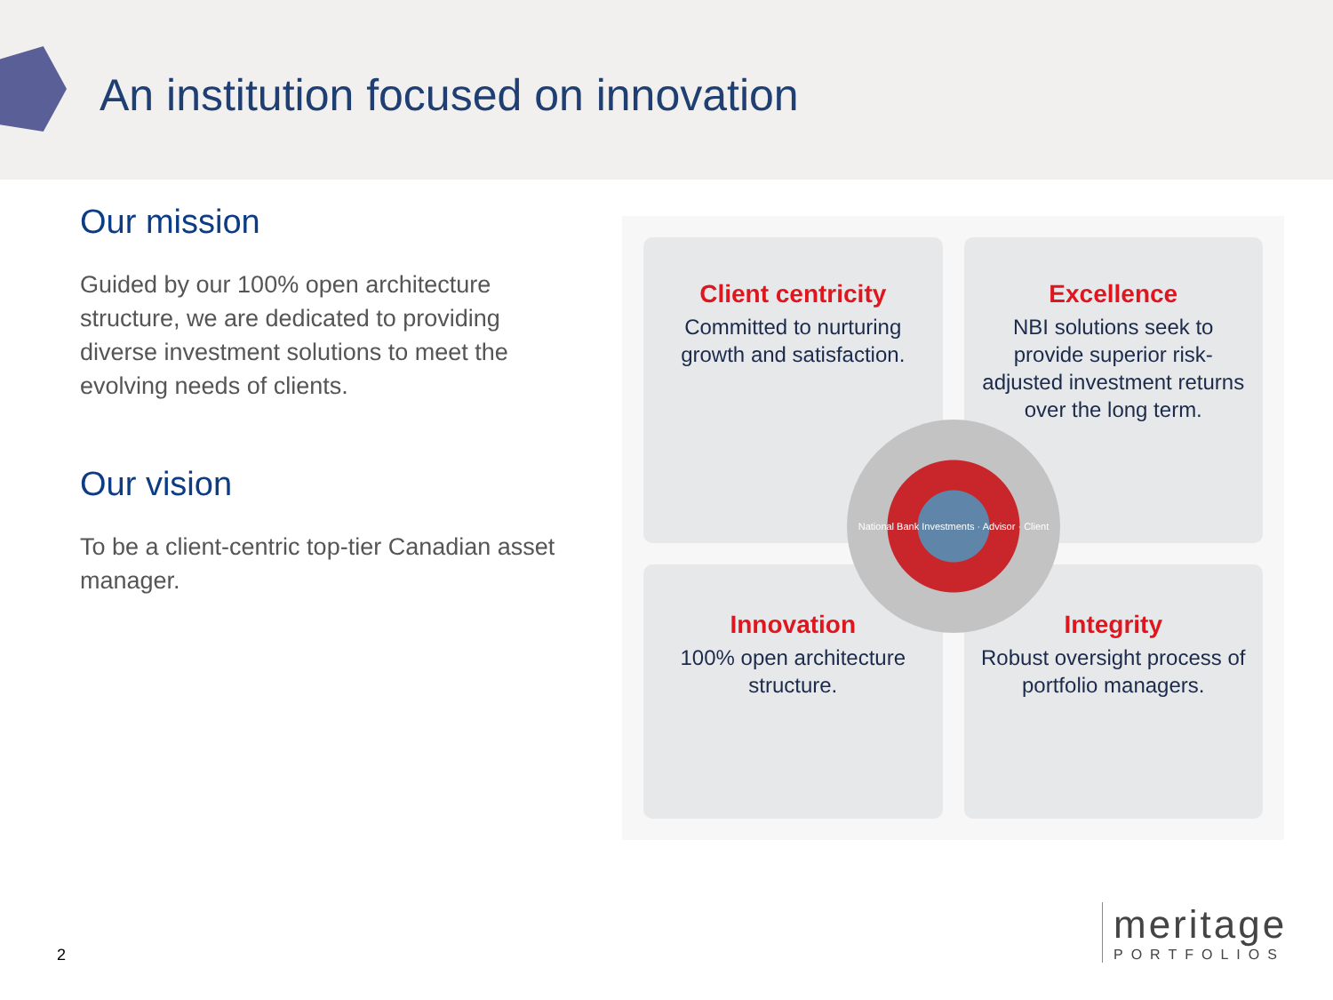An institution focused on innovation
Our mission
Guided by our 100% open architecture structure, we are dedicated to providing diverse investment solutions to meet the evolving needs of clients.
Our vision
To be a client-centric top-tier Canadian asset manager.
Client centricity
Committed to nurturing growth and satisfaction.
Excellence
NBI solutions seek to provide superior risk-adjusted investment returns over the long term.
Innovation
100% open architecture structure.
Integrity
Robust oversight process of portfolio managers.
National Bank Investments · Advisor · Client
2
meritage
PORTFOLIOS